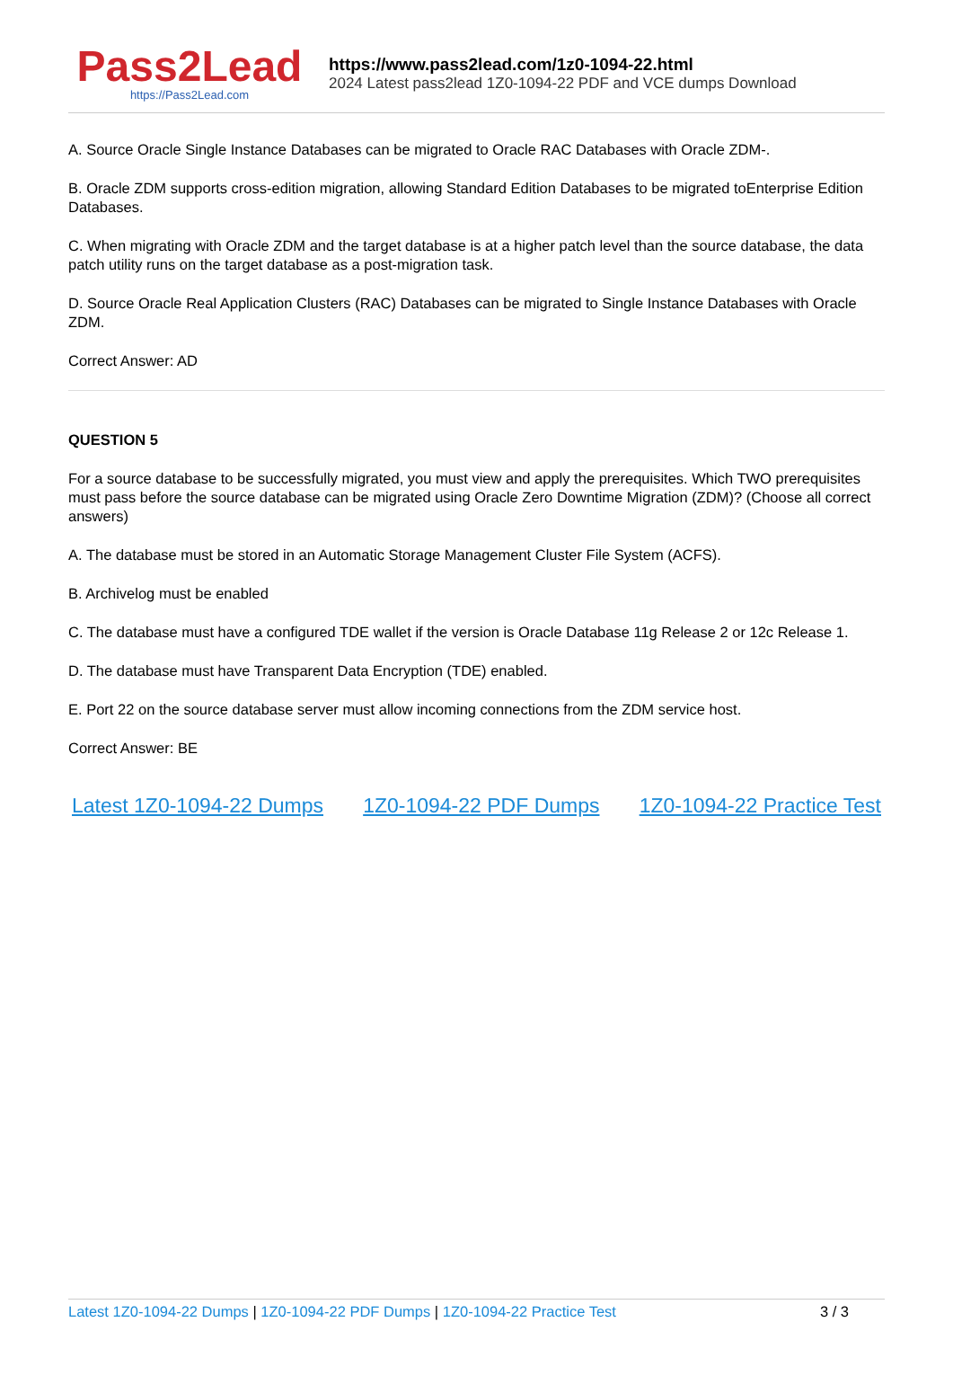Pass2Lead
https://Pass2Lead.com
https://www.pass2lead.com/1z0-1094-22.html
2024 Latest pass2lead 1Z0-1094-22 PDF and VCE dumps Download
A. Source Oracle Single Instance Databases can be migrated to Oracle RAC Databases with Oracle ZDM-.
B. Oracle ZDM supports cross-edition migration, allowing Standard Edition Databases to be migrated toEnterprise Edition Databases.
C. When migrating with Oracle ZDM and the target database is at a higher patch level than the source database, the data patch utility runs on the target database as a post-migration task.
D. Source Oracle Real Application Clusters (RAC) Databases can be migrated to Single Instance Databases with Oracle ZDM.
Correct Answer: AD
QUESTION 5
For a source database to be successfully migrated, you must view and apply the prerequisites. Which TWO prerequisites must pass before the source database can be migrated using Oracle Zero Downtime Migration (ZDM)? (Choose all correct answers)
A. The database must be stored in an Automatic Storage Management Cluster File System (ACFS).
B. Archivelog must be enabled
C. The database must have a configured TDE wallet if the version is Oracle Database 11g Release 2 or 12c Release 1.
D. The database must have Transparent Data Encryption (TDE) enabled.
E. Port 22 on the source database server must allow incoming connections from the ZDM service host.
Correct Answer: BE
Latest 1Z0-1094-22 Dumps 1Z0-1094-22 PDF Dumps 1Z0-1094-22 Practice Test
Latest 1Z0-1094-22 Dumps | 1Z0-1094-22 PDF Dumps | 1Z0-1094-22 Practice Test 3 / 3